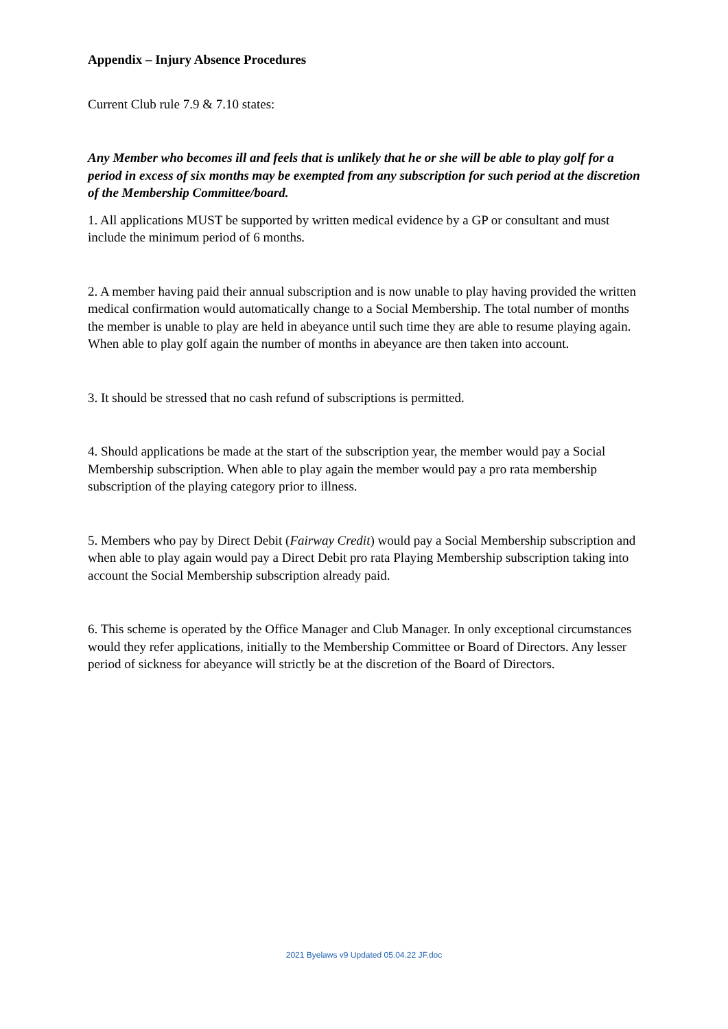Appendix – Injury Absence Procedures
Current Club rule 7.9 & 7.10 states:
Any Member who becomes ill and feels that is unlikely that he or she will be able to play golf for a period in excess of six months may be exempted from any subscription for such period at the discretion of the Membership Committee/board.
1. All applications MUST be supported by written medical evidence by a GP or consultant and must include the minimum period of 6 months.
2. A member having paid their annual subscription and is now unable to play having provided the written medical confirmation would automatically change to a Social Membership. The total number of months the member is unable to play are held in abeyance until such time they are able to resume playing again. When able to play golf again the number of months in abeyance are then taken into account.
3. It should be stressed that no cash refund of subscriptions is permitted.
4. Should applications be made at the start of the subscription year, the member would pay a Social Membership subscription. When able to play again the member would pay a pro rata membership subscription of the playing category prior to illness.
5. Members who pay by Direct Debit (Fairway Credit) would pay a Social Membership subscription and when able to play again would pay a Direct Debit pro rata Playing Membership subscription taking into account the Social Membership subscription already paid.
6. This scheme is operated by the Office Manager and Club Manager. In only exceptional circumstances would they refer applications, initially to the Membership Committee or Board of Directors. Any lesser period of sickness for abeyance will strictly be at the discretion of the Board of Directors.
2021 Byelaws v9 Updated 05.04.22 JF.doc